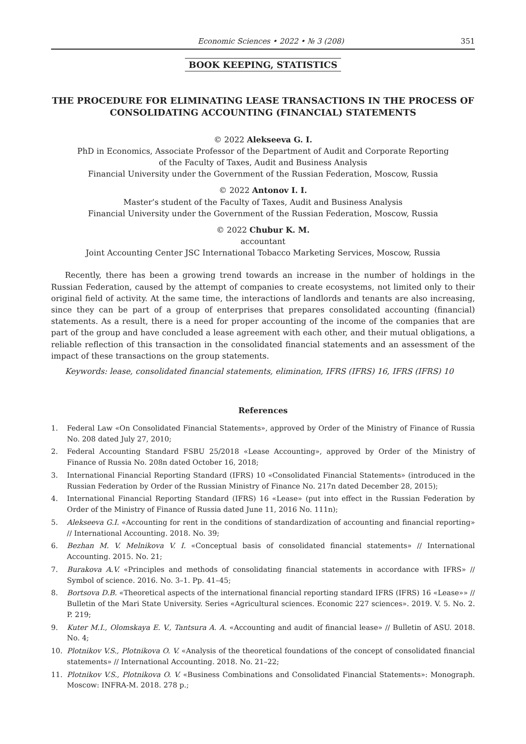Economic Sciences • 2022 • № 3 (208) 351
BOOK KEEPING, STATISTICS
THE PROCEDURE FOR ELIMINATING LEASE TRANSACTIONS IN THE PROCESS OF CONSOLIDATING ACCOUNTING (FINANCIAL) STATEMENTS
© 2022 Alekseeva G. I.
PhD in Economics, Associate Professor of the Department of Audit and Corporate Reporting
of the Faculty of Taxes, Audit and Business Analysis
Financial University under the Government of the Russian Federation, Moscow, Russia
© 2022 Antonov I. I.
Master’s student of the Faculty of Taxes, Audit and Business Analysis
Financial University under the Government of the Russian Federation, Moscow, Russia
© 2022 Chubur K. M.
accountant
Joint Accounting Center JSC International Tobacco Marketing Services, Moscow, Russia
Recently, there has been a growing trend towards an increase in the number of holdings in the Russian Federation, caused by the attempt of companies to create ecosystems, not limited only to their original field of activity. At the same time, the interactions of landlords and tenants are also increasing, since they can be part of a group of enterprises that prepares consolidated accounting (financial) statements. As a result, there is a need for proper accounting of the income of the companies that are part of the group and have concluded a lease agreement with each other, and their mutual obligations, a reliable reflection of this transaction in the consolidated financial statements and an assessment of the impact of these transactions on the group statements.
Keywords: lease, consolidated financial statements, elimination, IFRS (IFRS) 16, IFRS (IFRS) 10
References
1. Federal Law «On Consolidated Financial Statements», approved by Order of the Ministry of Finance of Russia No. 208 dated July 27, 2010;
2. Federal Accounting Standard FSBU 25/2018 «Lease Accounting», approved by Order of the Ministry of Finance of Russia No. 208n dated October 16, 2018;
3. International Financial Reporting Standard (IFRS) 10 «Consolidated Financial Statements» (introduced in the Russian Federation by Order of the Russian Ministry of Finance No. 217n dated December 28, 2015);
4. International Financial Reporting Standard (IFRS) 16 «Lease» (put into effect in the Russian Federation by Order of the Ministry of Finance of Russia dated June 11, 2016 No. 111n);
5. Alekseeva G.I. «Accounting for rent in the conditions of standardization of accounting and financial reporting» // International Accounting. 2018. No. 39;
6. Bezhan M. V. Melnikova V. I. «Conceptual basis of consolidated financial statements» // International Accounting. 2015. No. 21;
7. Burakova A.V. «Principles and methods of consolidating financial statements in accordance with IFRS» // Symbol of science. 2016. No. 3–1. Pp. 41–45;
8. Bortsova D.B. «Theoretical aspects of the international financial reporting standard IFRS (IFRS) 16 «Lease»» // Bulletin of the Mari State University. Series «Agricultural sciences. Economic 227 sciences». 2019. V. 5. No. 2. P. 219;
9. Kuter M.I., Olomskaya E. V., Tantsura A. A. «Accounting and audit of financial lease» // Bulletin of ASU. 2018. No. 4;
10. Plotnikov V.S., Plotnikova O. V. «Analysis of the theoretical foundations of the concept of consolidated financial statements» // International Accounting. 2018. No. 21–22;
11. Plotnikov V.S., Plotnikova O. V. «Business Combinations and Consolidated Financial Statements»: Monograph. Moscow: INFRA-M. 2018. 278 p.;